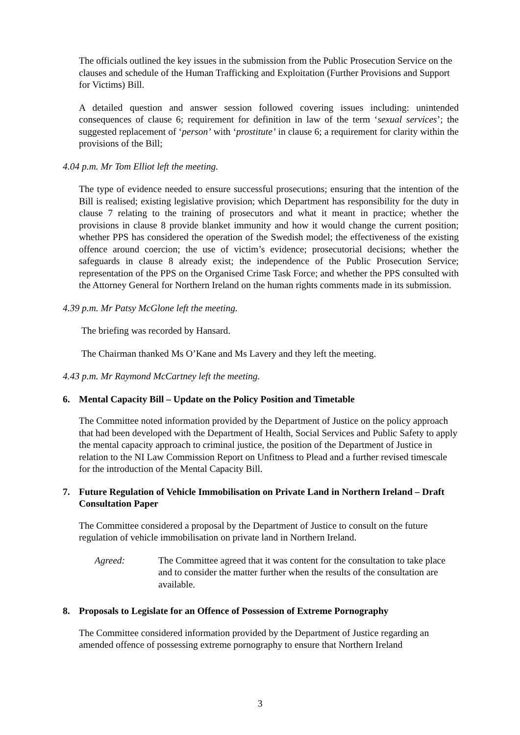The officials outlined the key issues in the submission from the Public Prosecution Service on the clauses and schedule of the Human Trafficking and Exploitation (Further Provisions and Support for Victims) Bill.
A detailed question and answer session followed covering issues including: unintended consequences of clause 6; requirement for definition in law of the term ‘sexual services’; the suggested replacement of ‘person’ with ‘prostitute’ in clause 6; a requirement for clarity within the provisions of the Bill;
4.04 p.m. Mr Tom Elliot left the meeting.
The type of evidence needed to ensure successful prosecutions; ensuring that the intention of the Bill is realised; existing legislative provision; which Department has responsibility for the duty in clause 7 relating to the training of prosecutors and what it meant in practice; whether the provisions in clause 8 provide blanket immunity and how it would change the current position; whether PPS has considered the operation of the Swedish model; the effectiveness of the existing offence around coercion; the use of victim’s evidence; prosecutorial decisions; whether the safeguards in clause 8 already exist; the independence of the Public Prosecution Service; representation of the PPS on the Organised Crime Task Force; and whether the PPS consulted with the Attorney General for Northern Ireland on the human rights comments made in its submission.
4.39 p.m. Mr Patsy McGlone left the meeting.
The briefing was recorded by Hansard.
The Chairman thanked Ms O’Kane and Ms Lavery and they left the meeting.
4.43 p.m. Mr Raymond McCartney left the meeting.
6. Mental Capacity Bill – Update on the Policy Position and Timetable
The Committee noted information provided by the Department of Justice on the policy approach that had been developed with the Department of Health, Social Services and Public Safety to apply the mental capacity approach to criminal justice, the position of the Department of Justice in relation to the NI Law Commission Report on Unfitness to Plead and a further revised timescale for the introduction of the Mental Capacity Bill.
7. Future Regulation of Vehicle Immobilisation on Private Land in Northern Ireland – Draft Consultation Paper
The Committee considered a proposal by the Department of Justice to consult on the future regulation of vehicle immobilisation on private land in Northern Ireland.
Agreed: The Committee agreed that it was content for the consultation to take place and to consider the matter further when the results of the consultation are available.
8. Proposals to Legislate for an Offence of Possession of Extreme Pornography
The Committee considered information provided by the Department of Justice regarding an amended offence of possessing extreme pornography to ensure that Northern Ireland
3